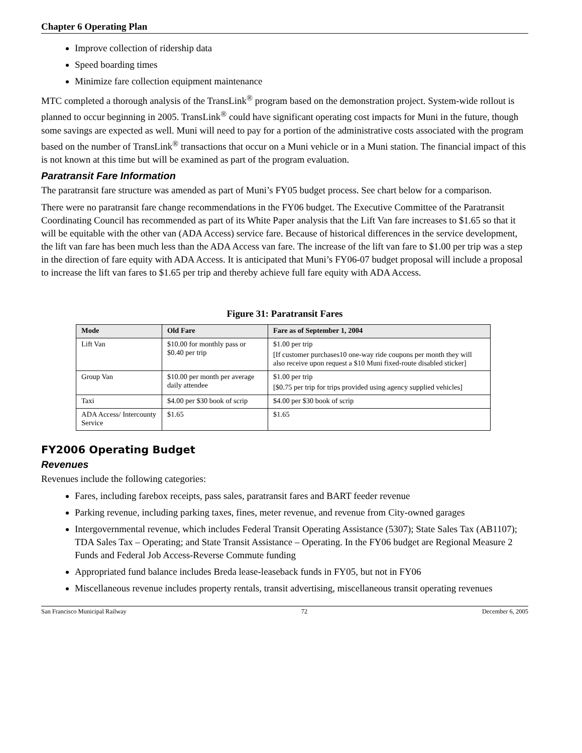Chapter 6 Operating Plan
Improve collection of ridership data
Speed boarding times
Minimize fare collection equipment maintenance
MTC completed a thorough analysis of the TransLink<sup>®</sup> program based on the demonstration project. System-wide rollout is planned to occur beginning in 2005. TransLink<sup>®</sup> could have significant operating cost impacts for Muni in the future, though some savings are expected as well. Muni will need to pay for a portion of the administrative costs associated with the program based on the number of TransLink<sup>®</sup> transactions that occur on a Muni vehicle or in a Muni station. The financial impact of this is not known at this time but will be examined as part of the program evaluation.
Paratransit Fare Information
The paratransit fare structure was amended as part of Muni’s FY05 budget process. See chart below for a comparison.
There were no paratransit fare change recommendations in the FY06 budget. The Executive Committee of the Paratransit Coordinating Council has recommended as part of its White Paper analysis that the Lift Van fare increases to $1.65 so that it will be equitable with the other van (ADA Access) service fare. Because of historical differences in the service development, the lift van fare has been much less than the ADA Access van fare. The increase of the lift van fare to $1.00 per trip was a step in the direction of fare equity with ADA Access. It is anticipated that Muni’s FY06-07 budget proposal will include a proposal to increase the lift van fares to $1.65 per trip and thereby achieve full fare equity with ADA Access.
Figure 31: Paratransit Fares
| Mode | Old Fare | Fare as of September 1, 2004 |
| --- | --- | --- |
| Lift Van | $10.00 for monthly pass or $0.40 per trip | $1.00 per trip [If customer purchases10 one-way ride coupons per month they will also receive upon request a $10 Muni fixed-route disabled sticker] |
| Group Van | $10.00 per month per average daily attendee | $1.00 per trip [$0.75 per trip for trips provided using agency supplied vehicles] |
| Taxi | $4.00 per $30 book of scrip | $4.00 per $30 book of scrip |
| ADA Access/ Intercounty Service | $1.65 | $1.65 |
FY2006 Operating Budget
Revenues
Revenues include the following categories:
Fares, including farebox receipts, pass sales, paratransit fares and BART feeder revenue
Parking revenue, including parking taxes, fines, meter revenue, and revenue from City-owned garages
Intergovernmental revenue, which includes Federal Transit Operating Assistance (5307); State Sales Tax (AB1107); TDA Sales Tax – Operating; and State Transit Assistance – Operating. In the FY06 budget are Regional Measure 2 Funds and Federal Job Access-Reverse Commute funding
Appropriated fund balance includes Breda lease-leaseback funds in FY05, but not in FY06
Miscellaneous revenue includes property rentals, transit advertising, miscellaneous transit operating revenues
San Francisco Municipal Railway 72 December 6, 2005